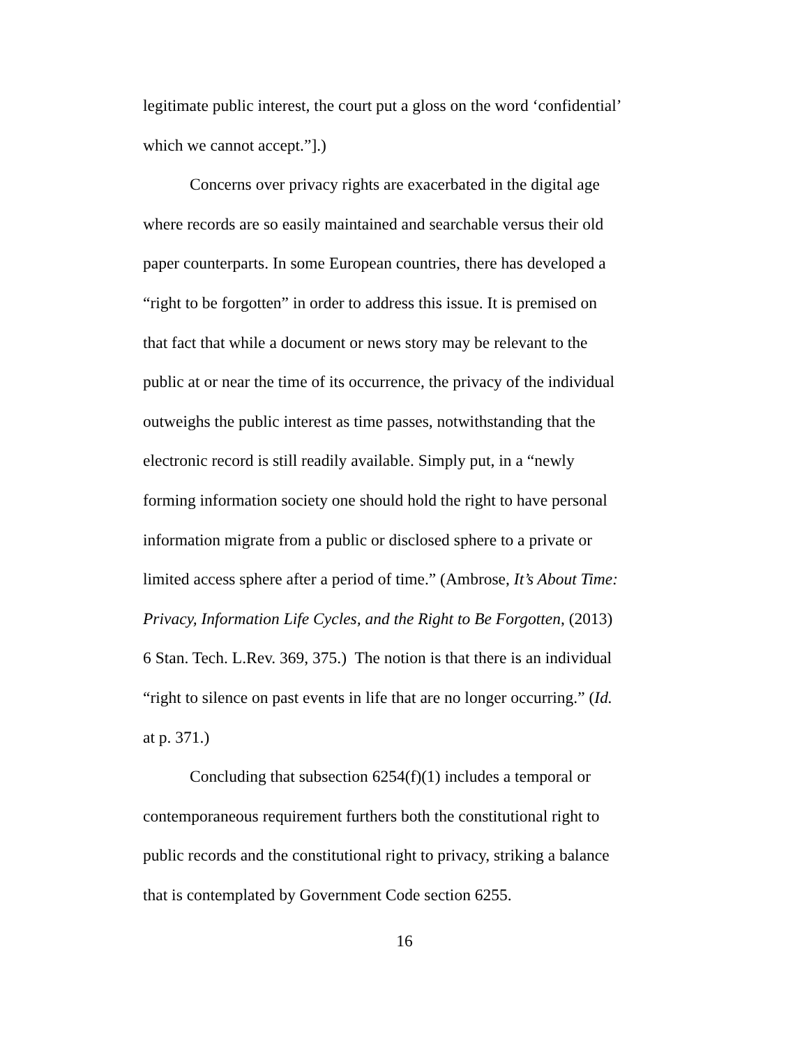legitimate public interest, the court put a gloss on the word ‘confidential’ which we cannot accept.”].)
Concerns over privacy rights are exacerbated in the digital age where records are so easily maintained and searchable versus their old paper counterparts. In some European countries, there has developed a “right to be forgotten” in order to address this issue. It is premised on that fact that while a document or news story may be relevant to the public at or near the time of its occurrence, the privacy of the individual outweighs the public interest as time passes, notwithstanding that the electronic record is still readily available. Simply put, in a “newly forming information society one should hold the right to have personal information migrate from a public or disclosed sphere to a private or limited access sphere after a period of time.” (Ambrose, It’s About Time: Privacy, Information Life Cycles, and the Right to Be Forgotten, (2013) 6 Stan. Tech. L.Rev. 369, 375.) The notion is that there is an individual “right to silence on past events in life that are no longer occurring.” (Id. at p. 371.)
Concluding that subsection 6254(f)(1) includes a temporal or contemporaneous requirement furthers both the constitutional right to public records and the constitutional right to privacy, striking a balance that is contemplated by Government Code section 6255.
16